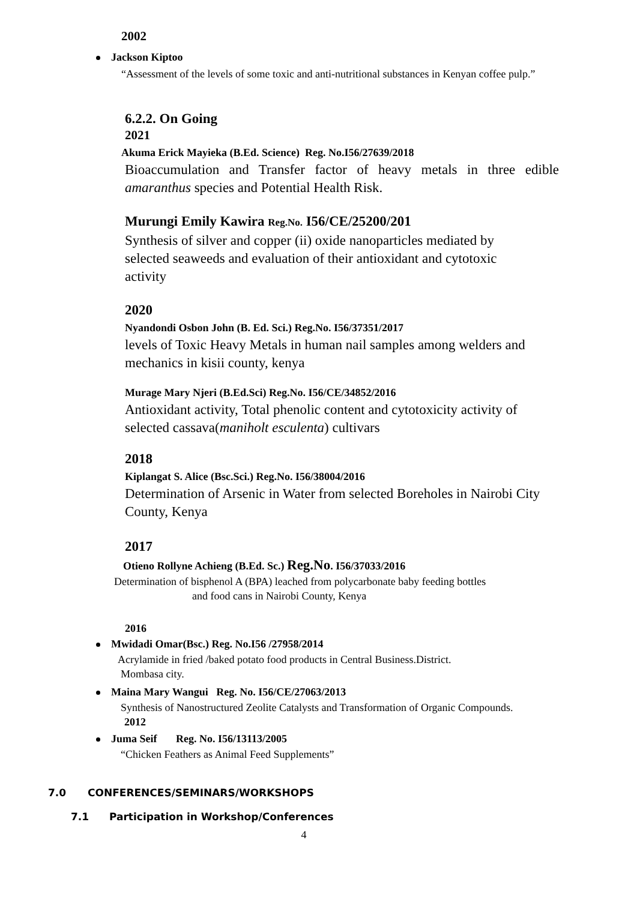2002
Jackson Kiptoo
“Assessment of the levels of some toxic and anti-nutritional substances in Kenyan coffee pulp.”
6.2.2. On Going
2021
Akuma Erick Mayieka (B.Ed. Science) Reg. No.I56/27639/2018
Bioaccumulation and Transfer factor of heavy metals in three edible amaranthus species and Potential Health Risk.
Murungi Emily Kawira Reg.No. I56/CE/25200/201
Synthesis of silver and copper (ii) oxide nanoparticles mediated by selected seaweeds and evaluation of their antioxidant and cytotoxic activity
2020
Nyandondi Osbon John (B. Ed. Sci.) Reg.No. I56/37351/2017
levels of Toxic Heavy Metals in human nail samples among welders and mechanics in kisii county, kenya
Murage Mary Njeri (B.Ed.Sci) Reg.No. I56/CE/34852/2016
Antioxidant activity, Total phenolic content and cytotoxicity activity of selected cassava(maniholt esculenta) cultivars
2018
Kiplangat S. Alice (Bsc.Sci.) Reg.No. I56/38004/2016
Determination of Arsenic in Water from selected Boreholes in Nairobi City County, Kenya
2017
Otieno Rollyne Achieng (B.Ed. Sc.) Reg.No. I56/37033/2016
Determination of bisphenol A (BPA) leached from polycarbonate baby feeding bottles
and food cans in Nairobi County, Kenya
2016
Mwidadi Omar(Bsc.) Reg. No.I56 /27958/2014
Acrylamide in fried /baked potato food products in Central Business.District.
Mombasa city.
Maina Mary Wangui Reg. No. I56/CE/27063/2013
Synthesis of Nanostructured Zeolite Catalysts and Transformation of Organic Compounds.
2012
Juma Seif Reg. No. I56/13113/2005
“Chicken Feathers as Animal Feed Supplements”
7.0 CONFERENCES/SEMINARS/WORKSHOPS
7.1 Participation in Workshop/Conferences
4